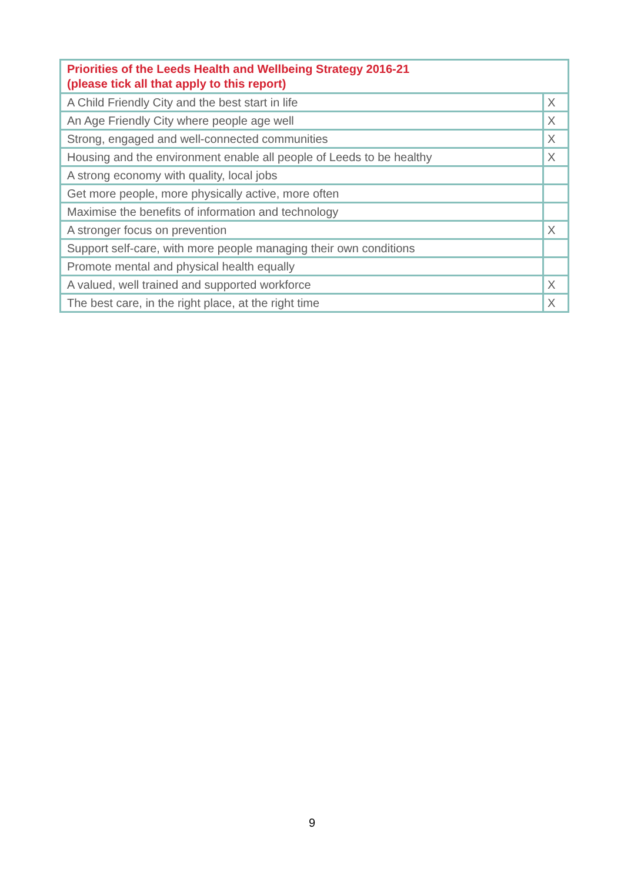| Priorities of the Leeds Health and Wellbeing Strategy 2016-21 (please tick all that apply to this report) | |
| --- | --- |
| A Child Friendly City and the best start in life | X |
| An Age Friendly City where people age well | X |
| Strong, engaged and well-connected communities | X |
| Housing and the environment enable all people of Leeds to be healthy | X |
| A strong economy with quality, local jobs | |
| Get more people, more physically active, more often | |
| Maximise the benefits of information and technology | |
| A stronger focus on prevention | X |
| Support self-care, with more people managing their own conditions | |
| Promote mental and physical health equally | |
| A valued, well trained and supported workforce | X |
| The best care, in the right place, at the right time | X |
9